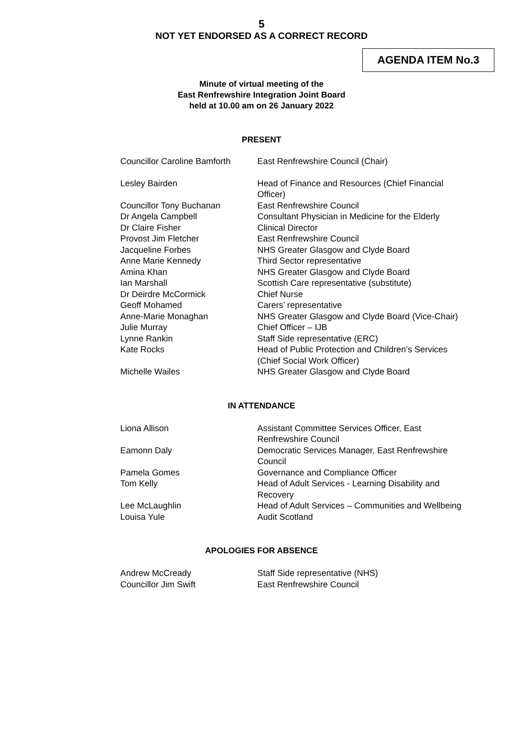5
NOT YET ENDORSED AS A CORRECT RECORD
AGENDA ITEM No.3
Minute of virtual meeting of the
East Renfrewshire Integration Joint Board
held at 10.00 am on 26 January 2022
PRESENT
| Councillor Caroline Bamforth | East Renfrewshire Council (Chair) |
| Lesley Bairden | Head of Finance and Resources (Chief Financial Officer) |
| Councillor Tony Buchanan | East Renfrewshire Council |
| Dr Angela Campbell | Consultant Physician in Medicine for the Elderly |
| Dr Claire Fisher | Clinical Director |
| Provost Jim Fletcher | East Renfrewshire Council |
| Jacqueline Forbes | NHS Greater Glasgow and Clyde Board |
| Anne Marie Kennedy | Third Sector representative |
| Amina Khan | NHS Greater Glasgow and Clyde Board |
| Ian Marshall | Scottish Care representative (substitute) |
| Dr Deirdre McCormick | Chief Nurse |
| Geoff Mohamed | Carers’ representative |
| Anne-Marie Monaghan | NHS Greater Glasgow and Clyde Board (Vice-Chair) |
| Julie Murray | Chief Officer – IJB |
| Lynne Rankin | Staff Side representative (ERC) |
| Kate Rocks | Head of Public Protection and Children’s Services (Chief Social Work Officer) |
| Michelle Wailes | NHS Greater Glasgow and Clyde Board |
IN ATTENDANCE
| Liona Allison | Assistant Committee Services Officer, East Renfrewshire Council |
| Eamonn Daly | Democratic Services Manager, East Renfrewshire Council |
| Pamela Gomes | Governance and Compliance Officer |
| Tom Kelly | Head of Adult Services - Learning Disability and Recovery |
| Lee McLaughlin | Head of Adult Services – Communities and Wellbeing |
| Louisa Yule | Audit Scotland |
APOLOGIES FOR ABSENCE
| Andrew McCready | Staff Side representative (NHS) |
| Councillor Jim Swift | East Renfrewshire Council |